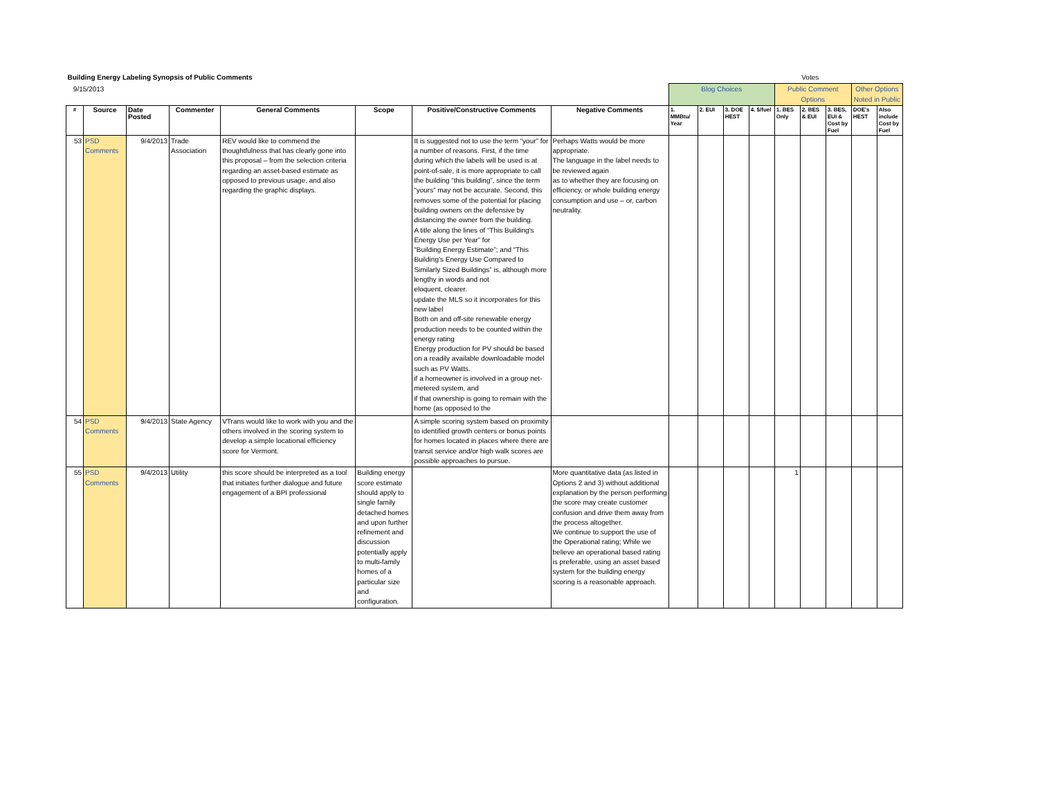| Building Energy Labeling Synopsis of Public Comments | | | | | | | | | | | | | Votes | | | |
| 9/15/2013 | | | | | | | | Blog Choices | | | | Public Comment Options | | | Other Options Noted in Public | |
| # | Source | Date Posted | Commenter | General Comments | Scope | Positive/Constructive Comments | Negative Comments | 1. MMBtu/ Year | 2. EUI | 3. DOE HEST | 4. $/fuel | 1. BES Only | 2. BES & EUI | 3. BES, EUI & Cost by Fuel | DOE's HEST | Also include Cost by Fuel |
| 53 | PSD Comments | 9/4/2013 | Trade Association | REV would like to commend the thoughtfulness that has clearly gone into this proposal – from the selection criteria regarding an asset-based estimate as opposed to previous usage, and also regarding the graphic displays. | | It is suggested not to use the term “your” for a number of reasons. First, if the time during which the labels will be used is at point-of-sale, it is more appropriate to call the building “this building”, since the term “yours” may not be accurate. Second, this removes some of the potential for placing building owners on the defensive by distancing the owner from the building. A title along the lines of “This Building’s Energy Use per Year” for “Building Energy Estimate”; and “This Building’s Energy Use Compared to Similarly Sized Buildings” is, although more lengthy in words and not eloquent, clearer. update the MLS so it incorporates for this new label Both on and off-site renewable energy production needs to be counted within the energy rating Energy production for PV should be based on a readily available downloadable model such as PV Watts. if a homeowner is involved in a group net-metered system, and if that ownership is going to remain with the home (as opposed to the | Perhaps Watts would be more appropriate. The language in the label needs to be reviewed again as to whether they are focusing on efficiency, or whole building energy consumption and use – or, carbon neutrality. | | | | | | | | | |
| 54 | PSD Comments | 9/4/2013 | State Agency | VTrans would like to work with you and the others involved in the scoring system to develop a simple locational efficiency score for Vermont. | | A simple scoring system based on proximity to identified growth centers or bonus points for homes located in places where there are transit service and/or high walk scores are possible approaches to pursue. | | | | | | | | | | |
| 55 | PSD Comments | 9/4/2013 | Utility | this score should be interpreted as a tool that initiates further dialogue and future engagement of a BPI professional | Building energy score estimate should apply to single family detached homes and upon further refinement and discussion potentially apply to multi-family homes of a particular size and configuration. | | More quantitative data (as listed in Options 2 and 3) without additional explanation by the person performing the score may create customer confusion and drive them away from the process altogether. We continue to support the use of the Operational rating; While we believe an operational based rating is preferable, using an asset based system for the building energy scoring is a reasonable approach. | | | | | 1 | | | | |